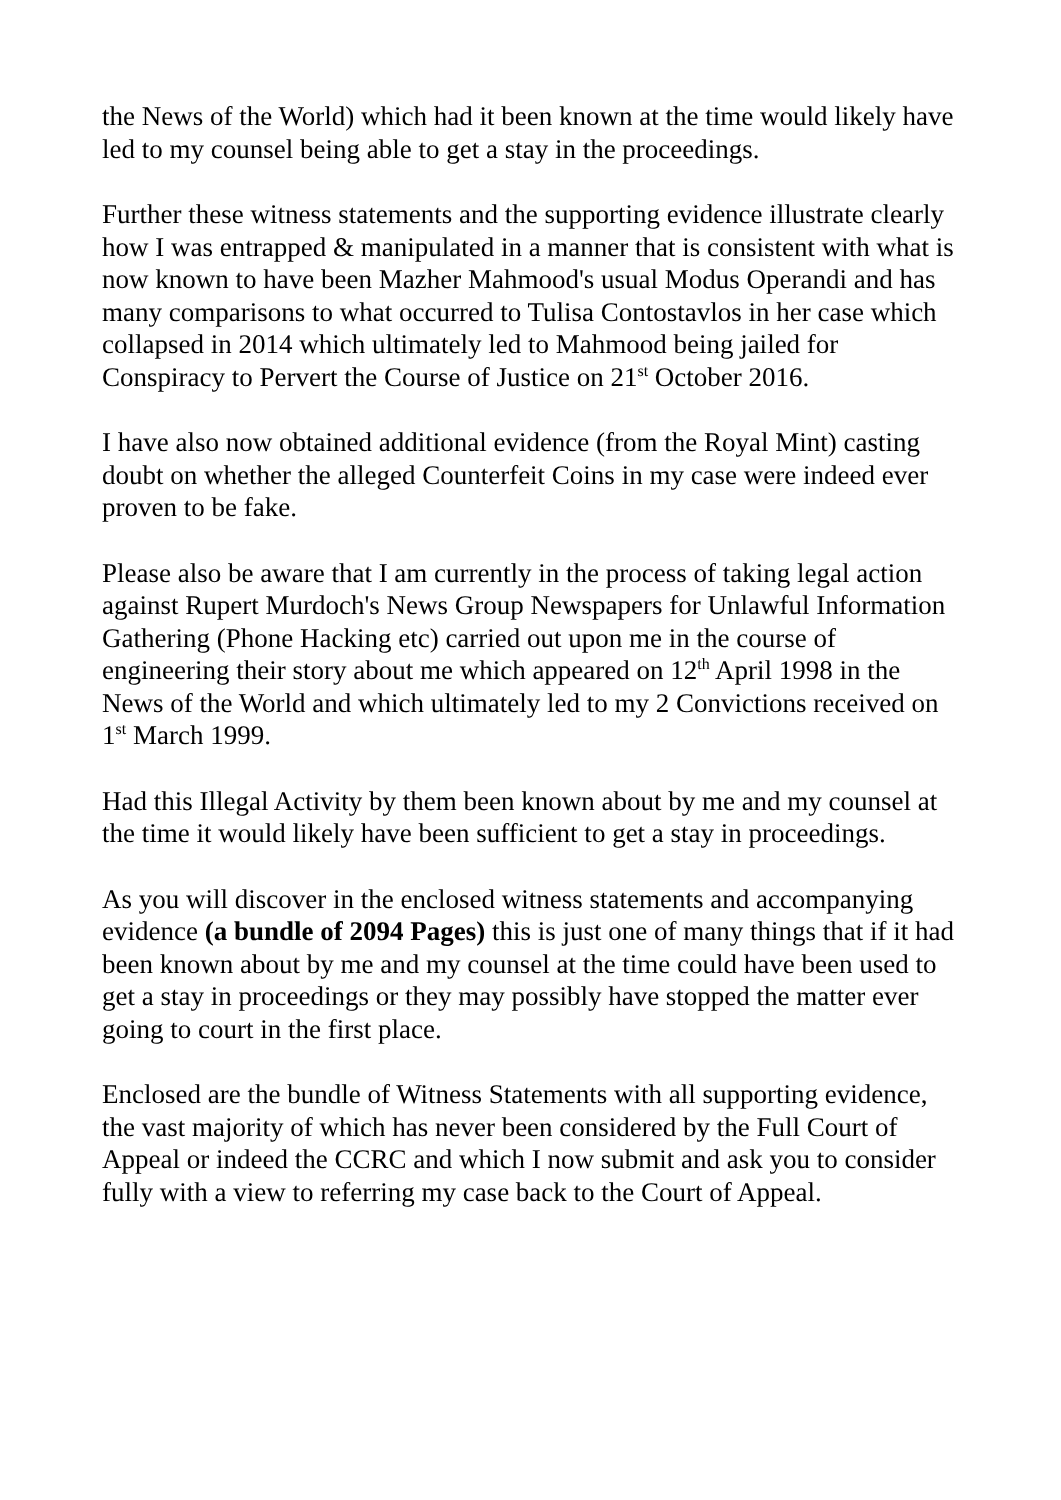the News of the World) which had it been known at the time would likely have led to my counsel being able to get a stay in the proceedings.
Further these witness statements and the supporting evidence illustrate clearly how I was entrapped & manipulated in a manner that is consistent with what is now known to have been Mazher Mahmood's usual Modus Operandi and has many comparisons to what occurred to Tulisa Contostavlos in her case which collapsed in 2014 which ultimately led to Mahmood being jailed for Conspiracy to Pervert the Course of Justice on 21<sup>st</sup> October 2016.
I have also now obtained additional evidence (from the Royal Mint) casting doubt on whether the alleged Counterfeit Coins in my case were indeed ever proven to be fake.
Please also be aware that I am currently in the process of taking legal action against Rupert Murdoch's News Group Newspapers for Unlawful Information Gathering (Phone Hacking etc) carried out upon me in the course of engineering their story about me which appeared on 12<sup>th</sup> April 1998 in the News of the World and which ultimately led to my 2 Convictions received on 1<sup>st</sup> March 1999.
Had this Illegal Activity by them been known about by me and my counsel at the time it would likely have been sufficient to get a stay in proceedings.
As you will discover in the enclosed witness statements and accompanying evidence (a bundle of 2094 Pages) this is just one of many things that if it had been known about by me and my counsel at the time could have been used to get a stay in proceedings or they may possibly have stopped the matter ever going to court in the first place.
Enclosed are the bundle of Witness Statements with all supporting evidence, the vast majority of which has never been considered by the Full Court of Appeal or indeed the CCRC and which I now submit and ask you to consider fully with a view to referring my case back to the Court of Appeal.